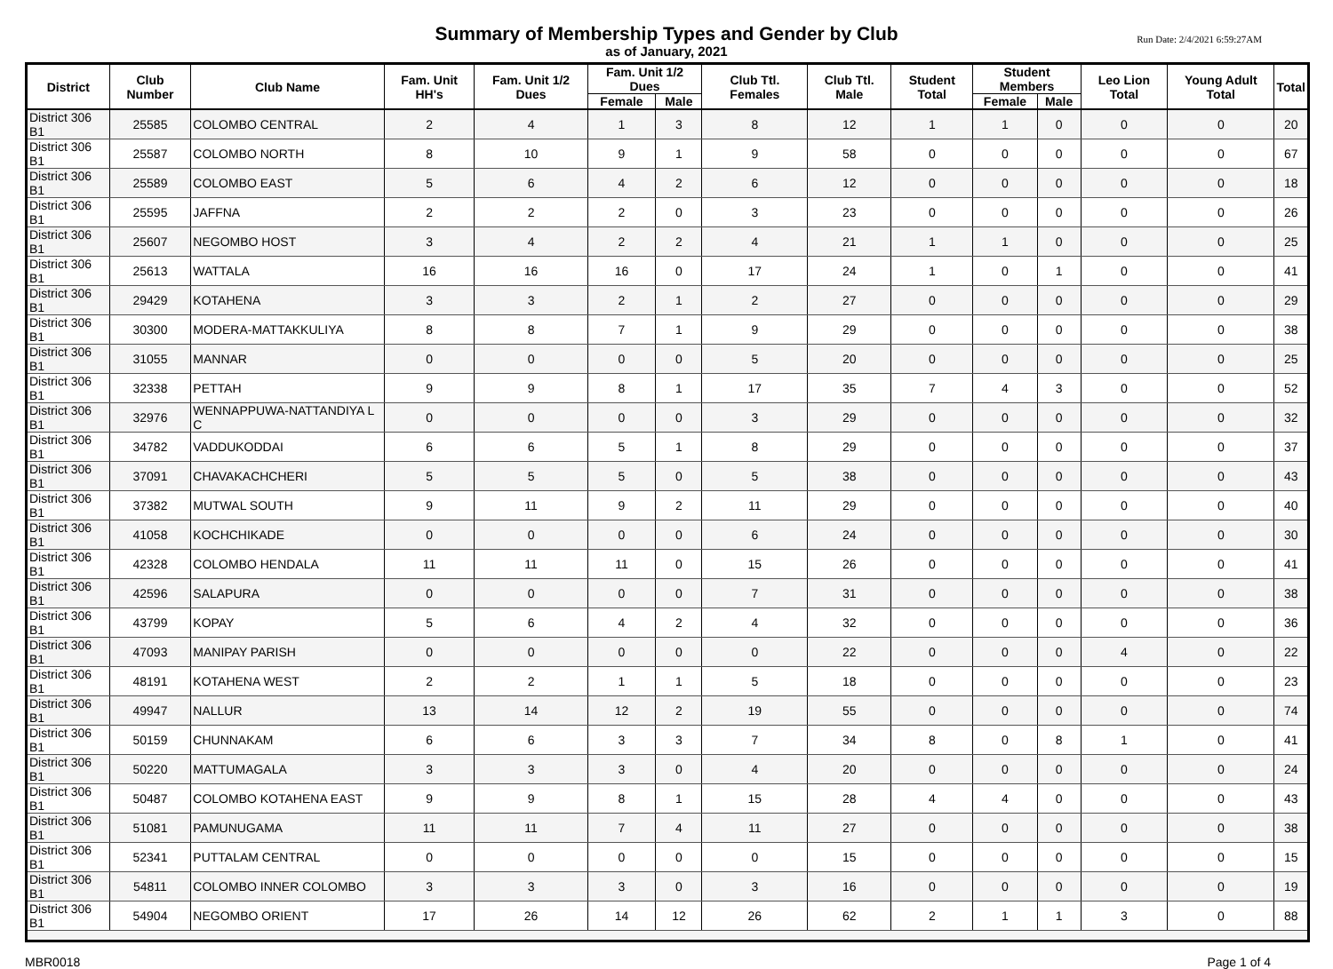Summary of Membership Types and Gender by Club
as of January, 2021
Run Date: 2/4/2021 6:59:27AM
| District | Club Number | Club Name | Fam. Unit HH's | Fam. Unit 1/2 Dues | Fam. Unit 1/2 Dues | | Club Ttl. Females | Club Ttl. Male | Student Total | Student Members | | Leo Lion Total | Young Adult Total | Total |
| --- | --- | --- | --- | --- | --- | --- | --- | --- | --- | --- | --- | --- | --- | --- |
| | | | | | Female | Male | | | | Female | Male | | | |
| District 306 B1 | 25585 | COLOMBO CENTRAL | 2 | 4 | 1 | 3 | 8 | 12 | 1 | 1 | 0 | 0 | 0 | 20 |
| District 306 B1 | 25587 | COLOMBO NORTH | 8 | 10 | 9 | 1 | 9 | 58 | 0 | 0 | 0 | 0 | 0 | 67 |
| District 306 B1 | 25589 | COLOMBO EAST | 5 | 6 | 4 | 2 | 6 | 12 | 0 | 0 | 0 | 0 | 0 | 18 |
| District 306 B1 | 25595 | JAFFNA | 2 | 2 | 2 | 0 | 3 | 23 | 0 | 0 | 0 | 0 | 0 | 26 |
| District 306 B1 | 25607 | NEGOMBO HOST | 3 | 4 | 2 | 2 | 4 | 21 | 1 | 1 | 0 | 0 | 0 | 25 |
| District 306 B1 | 25613 | WATTALA | 16 | 16 | 16 | 0 | 17 | 24 | 1 | 0 | 1 | 0 | 0 | 41 |
| District 306 B1 | 29429 | KOTAHENA | 3 | 3 | 2 | 1 | 2 | 27 | 0 | 0 | 0 | 0 | 0 | 29 |
| District 306 B1 | 30300 | MODERA-MATTAKKULIYA | 8 | 8 | 7 | 1 | 9 | 29 | 0 | 0 | 0 | 0 | 0 | 38 |
| District 306 B1 | 31055 | MANNAR | 0 | 0 | 0 | 0 | 5 | 20 | 0 | 0 | 0 | 0 | 0 | 25 |
| District 306 B1 | 32338 | PETTAH | 9 | 9 | 8 | 1 | 17 | 35 | 7 | 4 | 3 | 0 | 0 | 52 |
| District 306 B1 | 32976 | WENNAPPUWA-NATTANDIYA L C | 0 | 0 | 0 | 0 | 3 | 29 | 0 | 0 | 0 | 0 | 0 | 32 |
| District 306 B1 | 34782 | VADDUKODDAI | 6 | 6 | 5 | 1 | 8 | 29 | 0 | 0 | 0 | 0 | 0 | 37 |
| District 306 B1 | 37091 | CHAVAKACHCHERI | 5 | 5 | 5 | 0 | 5 | 38 | 0 | 0 | 0 | 0 | 0 | 43 |
| District 306 B1 | 37382 | MUTWAL SOUTH | 9 | 11 | 9 | 2 | 11 | 29 | 0 | 0 | 0 | 0 | 0 | 40 |
| District 306 B1 | 41058 | KOCHCHIKADE | 0 | 0 | 0 | 0 | 6 | 24 | 0 | 0 | 0 | 0 | 0 | 30 |
| District 306 B1 | 42328 | COLOMBO HENDALA | 11 | 11 | 11 | 0 | 15 | 26 | 0 | 0 | 0 | 0 | 0 | 41 |
| District 306 B1 | 42596 | SALAPURA | 0 | 0 | 0 | 0 | 7 | 31 | 0 | 0 | 0 | 0 | 0 | 38 |
| District 306 B1 | 43799 | KOPAY | 5 | 6 | 4 | 2 | 4 | 32 | 0 | 0 | 0 | 0 | 0 | 36 |
| District 306 B1 | 47093 | MANIPAY PARISH | 0 | 0 | 0 | 0 | 0 | 22 | 0 | 0 | 0 | 4 | 0 | 22 |
| District 306 B1 | 48191 | KOTAHENA WEST | 2 | 2 | 1 | 1 | 5 | 18 | 0 | 0 | 0 | 0 | 0 | 23 |
| District 306 B1 | 49947 | NALLUR | 13 | 14 | 12 | 2 | 19 | 55 | 0 | 0 | 0 | 0 | 0 | 74 |
| District 306 B1 | 50159 | CHUNNAKAM | 6 | 6 | 3 | 3 | 7 | 34 | 8 | 0 | 8 | 1 | 0 | 41 |
| District 306 B1 | 50220 | MATTUMAGALA | 3 | 3 | 3 | 0 | 4 | 20 | 0 | 0 | 0 | 0 | 0 | 24 |
| District 306 B1 | 50487 | COLOMBO KOTAHENA EAST | 9 | 9 | 8 | 1 | 15 | 28 | 4 | 4 | 0 | 0 | 0 | 43 |
| District 306 B1 | 51081 | PAMUNUGAMA | 11 | 11 | 7 | 4 | 11 | 27 | 0 | 0 | 0 | 0 | 0 | 38 |
| District 306 B1 | 52341 | PUTTALAM CENTRAL | 0 | 0 | 0 | 0 | 0 | 15 | 0 | 0 | 0 | 0 | 0 | 15 |
| District 306 B1 | 54811 | COLOMBO INNER COLOMBO | 3 | 3 | 3 | 0 | 3 | 16 | 0 | 0 | 0 | 0 | 0 | 19 |
| District 306 B1 | 54904 | NEGOMBO ORIENT | 17 | 26 | 14 | 12 | 26 | 62 | 2 | 1 | 1 | 3 | 0 | 88 |
MBR0018 Page 1 of 4